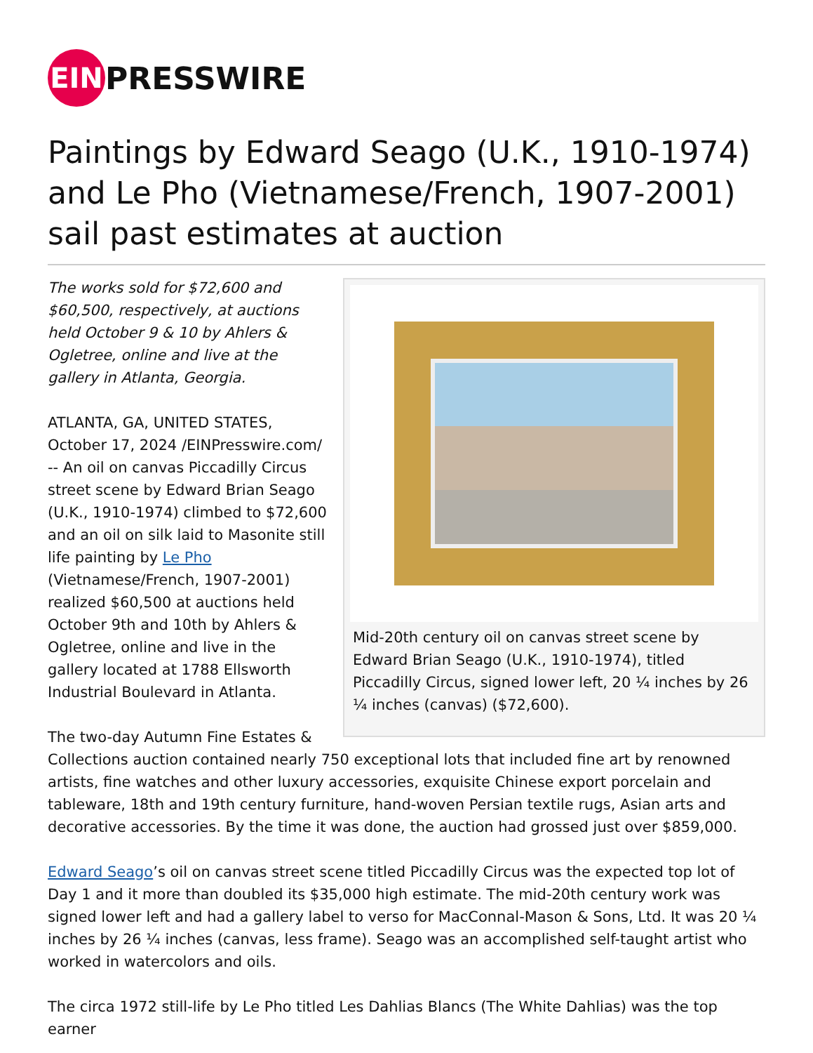EIN
PRESSWIRE
Paintings by Edward Seago (U.K., 1910-1974) and Le Pho (Vietnamese/French, 1907-2001) sail past estimates at auction
Mid-20th century oil on canvas street scene by Edward Brian Seago (U.K., 1910-1974), titled Piccadilly Circus, signed lower left, 20 ¼ inches by 26 ¼ inches (canvas) ($72,600).
The works sold for $72,600 and $60,500, respectively, at auctions held October 9 & 10 by Ahlers & Ogletree, online and live at the gallery in Atlanta, Georgia.
ATLANTA, GA, UNITED STATES, October 17, 2024 /EINPresswire.com/ -- An oil on canvas Piccadilly Circus street scene by Edward Brian Seago (U.K., 1910-1974) climbed to $72,600 and an oil on silk laid to Masonite still life painting by Le Pho (Vietnamese/French, 1907-2001) realized $60,500 at auctions held October 9th and 10th by Ahlers & Ogletree, online and live in the gallery located at 1788 Ellsworth Industrial Boulevard in Atlanta.
The two-day Autumn Fine Estates & Collections auction contained nearly 750 exceptional lots that included fine art by renowned artists, fine watches and other luxury accessories, exquisite Chinese export porcelain and tableware, 18th and 19th century furniture, hand-woven Persian textile rugs, Asian arts and decorative accessories. By the time it was done, the auction had grossed just over $859,000.
Edward Seago’s oil on canvas street scene titled Piccadilly Circus was the expected top lot of Day 1 and it more than doubled its $35,000 high estimate. The mid-20th century work was signed lower left and had a gallery label to verso for MacConnal-Mason & Sons, Ltd. It was 20 ¼ inches by 26 ¼ inches (canvas, less frame). Seago was an accomplished self-taught artist who worked in watercolors and oils.
The circa 1972 still-life by Le Pho titled Les Dahlias Blancs (The White Dahlias) was the top earner